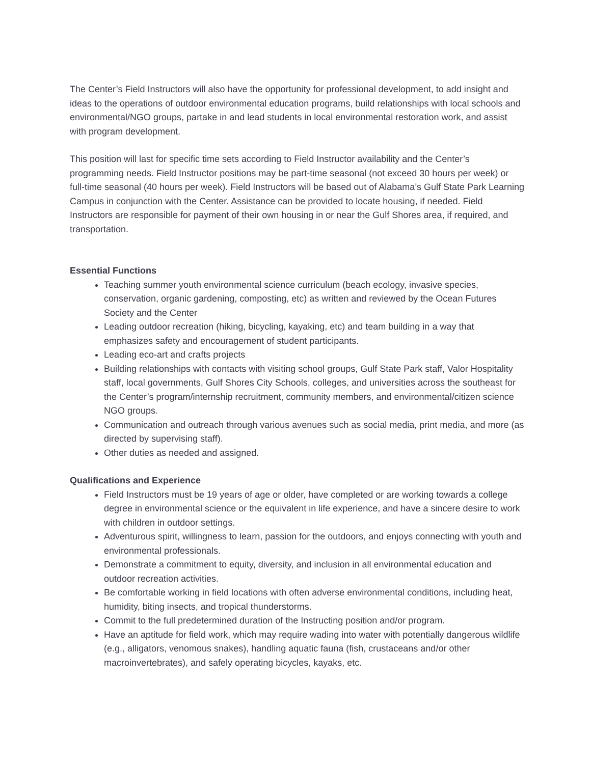The Center’s Field Instructors will also have the opportunity for professional development, to add insight and ideas to the operations of outdoor environmental education programs, build relationships with local schools and environmental/NGO groups, partake in and lead students in local environmental restoration work, and assist with program development.
This position will last for specific time sets according to Field Instructor availability and the Center’s programming needs. Field Instructor positions may be part-time seasonal (not exceed 30 hours per week) or full-time seasonal (40 hours per week). Field Instructors will be based out of Alabama’s Gulf State Park Learning Campus in conjunction with the Center. Assistance can be provided to locate housing, if needed. Field Instructors are responsible for payment of their own housing in or near the Gulf Shores area, if required, and transportation.
Essential Functions
Teaching summer youth environmental science curriculum (beach ecology, invasive species, conservation, organic gardening, composting, etc) as written and reviewed by the Ocean Futures Society and the Center
Leading outdoor recreation (hiking, bicycling, kayaking, etc) and team building in a way that emphasizes safety and encouragement of student participants.
Leading eco-art and crafts projects
Building relationships with contacts with visiting school groups, Gulf State Park staff, Valor Hospitality staff, local governments, Gulf Shores City Schools, colleges, and universities across the southeast for the Center’s program/internship recruitment, community members, and environmental/citizen science NGO groups.
Communication and outreach through various avenues such as social media, print media, and more (as directed by supervising staff).
Other duties as needed and assigned.
Qualifications and Experience
Field Instructors must be 19 years of age or older, have completed or are working towards a college degree in environmental science or the equivalent in life experience, and have a sincere desire to work with children in outdoor settings.
Adventurous spirit, willingness to learn, passion for the outdoors, and enjoys connecting with youth and environmental professionals.
Demonstrate a commitment to equity, diversity, and inclusion in all environmental education and outdoor recreation activities.
Be comfortable working in field locations with often adverse environmental conditions, including heat, humidity, biting insects, and tropical thunderstorms.
Commit to the full predetermined duration of the Instructing position and/or program.
Have an aptitude for field work, which may require wading into water with potentially dangerous wildlife (e.g., alligators, venomous snakes), handling aquatic fauna (fish, crustaceans and/or other macroinvertebrates), and safely operating bicycles, kayaks, etc.